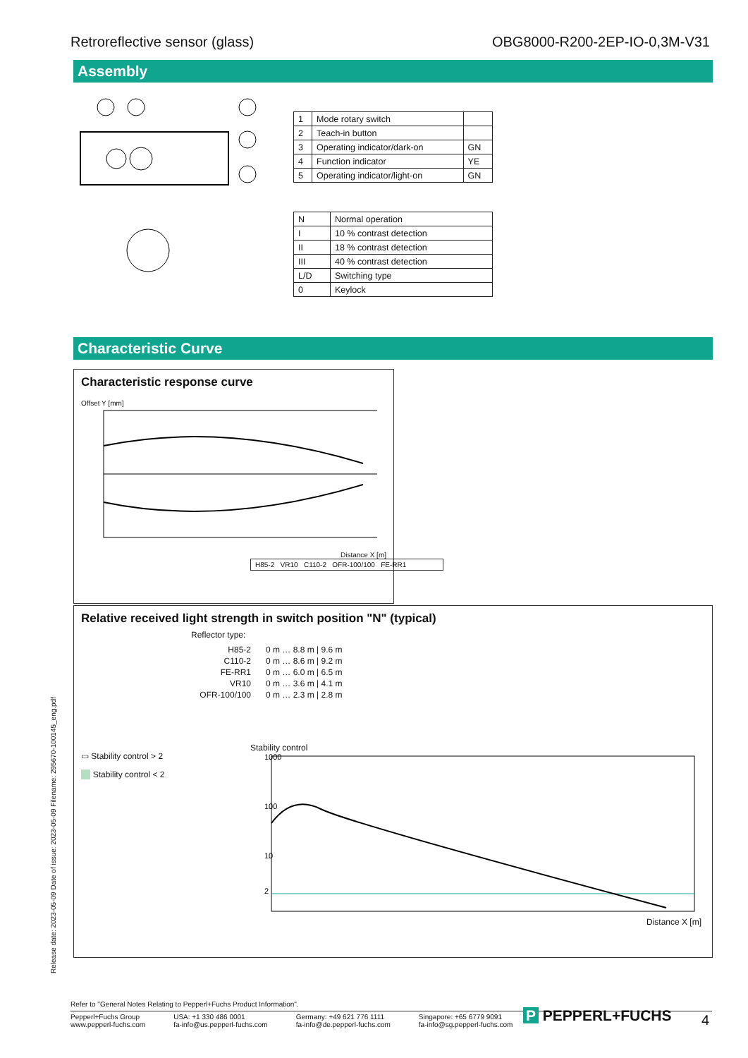Retroreflective sensor (glass) OBG8000-R200-2EP-IO-0,3M-V31
Assembly
| 1 | Mode rotary switch | |
| 2 | Teach-in button | |
| 3 | Operating indicator/dark-on | GN |
| 4 | Function indicator | YE |
| 5 | Operating indicator/light-on | GN |
| N | Normal operation |
| I | 10 % contrast detection |
| II | 18 % contrast detection |
| III | 40 % contrast detection |
| L/D | Switching type |
| 0 | Keylock |
Characteristic Curve
Characteristic response curve
Offset Y [mm]
Distance X [m]
H85-2 VR10 C110-2 OFR-100/100 FE-RR1
Relative received light strength in switch position "N" (typical)
Reflector type:
| H85-2 | 0 m … 8.8 m / 9.6 m |
| C110-2 | 0 m … 8.6 m / 9.2 m |
| FE-RR1 | 0 m … 6.0 m / 6.5 m |
| VR10 | 0 m … 3.6 m / 4.1 m |
| OFR-100/100 | 0 m … 2.3 m / 2.8 m |
▭ Stability control > 2
Stability control < 2
Stability control
1000
100
10
2
Distance X [m]
Release date: 2023-05-09 Date of issue: 2023-05-09 Filename: 295670-100145_eng.pdf
Refer to "General Notes Relating to Pepperl+Fuchs Product Information".
Pepperl+Fuchs Group
www.pepperl-fuchs.com USA: +1 330 486 0001
fa-info@us.pepperl-fuchs.com Germany: +49 621 776 1111
fa-info@de.pepperl-fuchs.com Singapore: +65 6779 9091
fa-info@sg.pepperl-fuchs.com
P PEPPERL+FUCHS 4